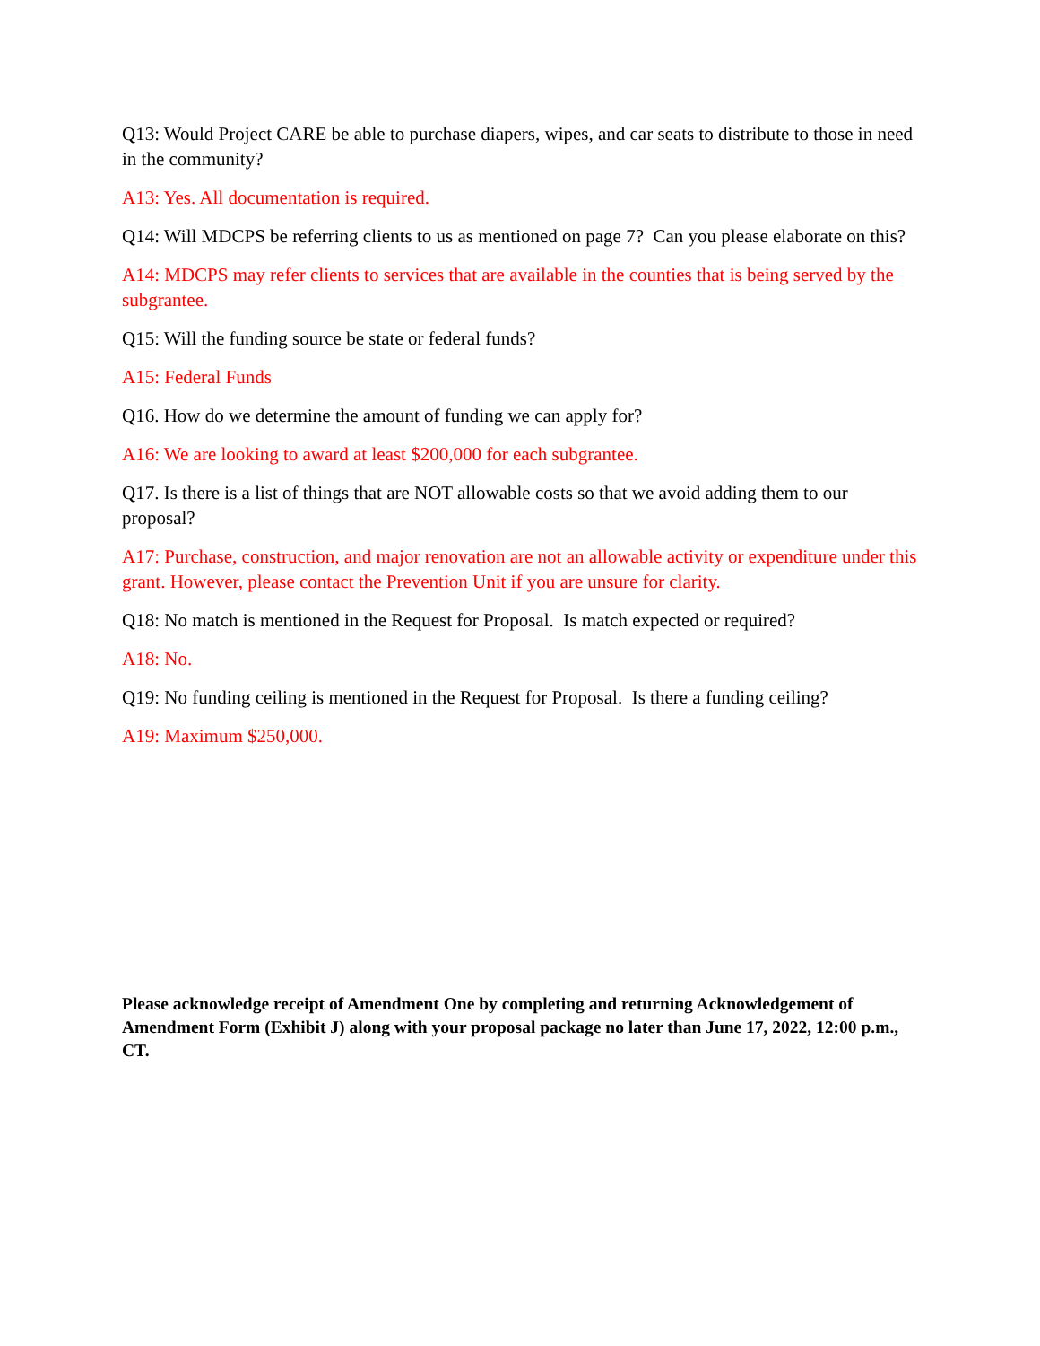Q13: Would Project CARE be able to purchase diapers, wipes, and car seats to distribute to those in need in the community?
A13: Yes. All documentation is required.
Q14: Will MDCPS be referring clients to us as mentioned on page 7? Can you please elaborate on this?
A14: MDCPS may refer clients to services that are available in the counties that is being served by the subgrantee.
Q15: Will the funding source be state or federal funds?
A15: Federal Funds
Q16. How do we determine the amount of funding we can apply for?
A16: We are looking to award at least $200,000 for each subgrantee.
Q17. Is there is a list of things that are NOT allowable costs so that we avoid adding them to our proposal?
A17: Purchase, construction, and major renovation are not an allowable activity or expenditure under this grant. However, please contact the Prevention Unit if you are unsure for clarity.
Q18: No match is mentioned in the Request for Proposal. Is match expected or required?
A18: No.
Q19: No funding ceiling is mentioned in the Request for Proposal. Is there a funding ceiling?
A19: Maximum $250,000.
Please acknowledge receipt of Amendment One by completing and returning Acknowledgement of Amendment Form (Exhibit J) along with your proposal package no later than June 17, 2022, 12:00 p.m., CT.